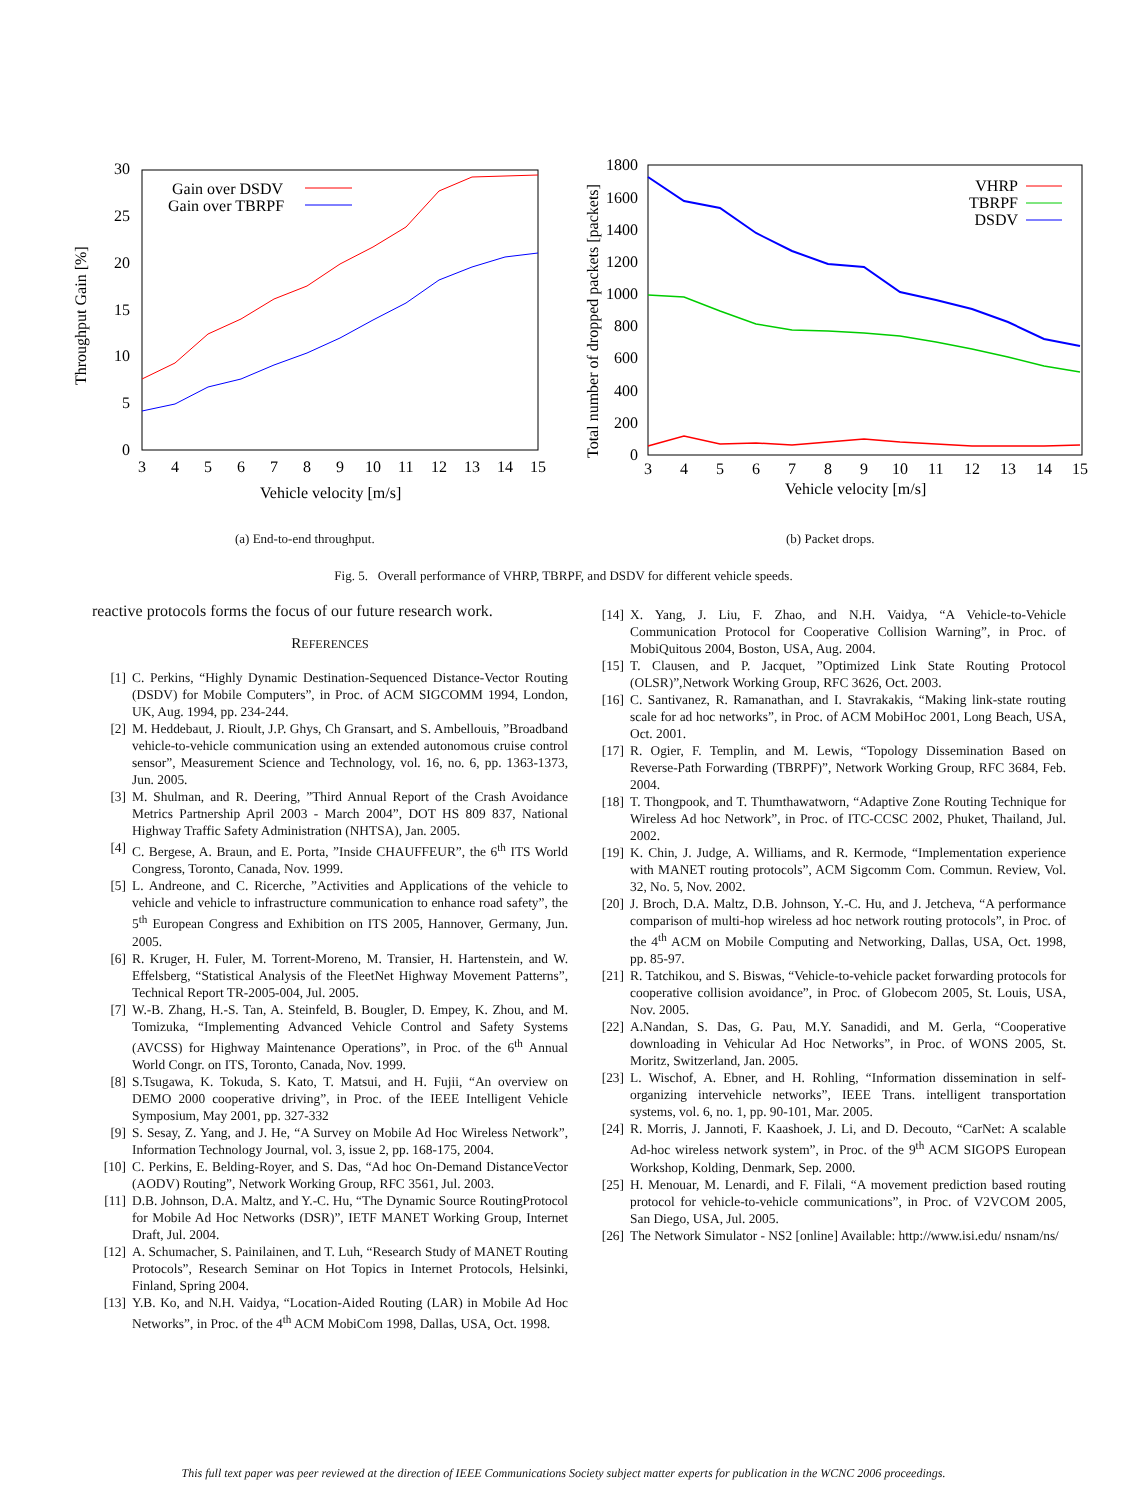30
25
20
15
10
5
0
3
4
5
6
7
8
9
10
11
12
13
14
15
Vehicle velocity [m/s]
Throughput Gain [%]
Gain over DSDV
Gain over TBRPF
1800
1600
1400
1200
1000
800
600
400
200
0
3
4
5
6
7
8
9
10
11
12
13
14
15
Vehicle velocity [m/s]
Total number of dropped packets [packets]
VHRP
TBRPF
DSDV
(a) End-to-end throughput. (b) Packet drops.
Fig. 5. Overall performance of VHRP, TBRPF, and DSDV for different vehicle speeds.
reactive protocols forms the focus of our future research work.
REFERENCES
[1] C. Perkins, “Highly Dynamic Destination-Sequenced Distance-Vector Routing (DSDV) for Mobile Computers”, in Proc. of ACM SIGCOMM 1994, London, UK, Aug. 1994, pp. 234-244.
[2] M. Heddebaut, J. Rioult, J.P. Ghys, Ch Gransart, and S. Ambellouis, ”Broadband vehicle-to-vehicle communication using an extended autonomous cruise control sensor”, Measurement Science and Technology, vol. 16, no. 6, pp. 1363-1373, Jun. 2005.
[3] M. Shulman, and R. Deering, ”Third Annual Report of the Crash Avoidance Metrics Partnership April 2003 - March 2004”, DOT HS 809 837, National Highway Traffic Safety Administration (NHTSA), Jan. 2005.
[4] C. Bergese, A. Braun, and E. Porta, ”Inside CHAUFFEUR”, the 6<sup>th</sup> ITS World Congress, Toronto, Canada, Nov. 1999.
[5] L. Andreone, and C. Ricerche, ”Activities and Applications of the vehicle to vehicle and vehicle to infrastructure communication to enhance road safety”, the 5<sup>th</sup> European Congress and Exhibition on ITS 2005, Hannover, Germany, Jun. 2005.
[6] R. Kruger, H. Fuler, M. Torrent-Moreno, M. Transier, H. Hartenstein, and W. Effelsberg, “Statistical Analysis of the FleetNet Highway Movement Patterns”, Technical Report TR-2005-004, Jul. 2005.
[7] W.-B. Zhang, H.-S. Tan, A. Steinfeld, B. Bougler, D. Empey, K. Zhou, and M. Tomizuka, “Implementing Advanced Vehicle Control and Safety Systems (AVCSS) for Highway Maintenance Operations”, in Proc. of the 6<sup>th</sup> Annual World Congr. on ITS, Toronto, Canada, Nov. 1999.
[8] S.Tsugawa, K. Tokuda, S. Kato, T. Matsui, and H. Fujii, “An overview on DEMO 2000 cooperative driving”, in Proc. of the IEEE Intelligent Vehicle Symposium, May 2001, pp. 327-332
[9] S. Sesay, Z. Yang, and J. He, “A Survey on Mobile Ad Hoc Wireless Network”, Information Technology Journal, vol. 3, issue 2, pp. 168-175, 2004.
[10] C. Perkins, E. Belding-Royer, and S. Das, “Ad hoc On-Demand DistanceVector (AODV) Routing”, Network Working Group, RFC 3561, Jul. 2003.
[11] D.B. Johnson, D.A. Maltz, and Y.-C. Hu, “The Dynamic Source RoutingProtocol for Mobile Ad Hoc Networks (DSR)”, IETF MANET Working Group, Internet Draft, Jul. 2004.
[12] A. Schumacher, S. Painilainen, and T. Luh, “Research Study of MANET Routing Protocols”, Research Seminar on Hot Topics in Internet Protocols, Helsinki, Finland, Spring 2004.
[13] Y.B. Ko, and N.H. Vaidya, “Location-Aided Routing (LAR) in Mobile Ad Hoc Networks”, in Proc. of the 4<sup>th</sup> ACM MobiCom 1998, Dallas, USA, Oct. 1998.
[14] X. Yang, J. Liu, F. Zhao, and N.H. Vaidya, “A Vehicle-to-Vehicle Communication Protocol for Cooperative Collision Warning”, in Proc. of MobiQuitous 2004, Boston, USA, Aug. 2004.
[15] T. Clausen, and P. Jacquet, ”Optimized Link State Routing Protocol (OLSR)”,Network Working Group, RFC 3626, Oct. 2003.
[16] C. Santivanez, R. Ramanathan, and I. Stavrakakis, “Making link-state routing scale for ad hoc networks”, in Proc. of ACM MobiHoc 2001, Long Beach, USA, Oct. 2001.
[17] R. Ogier, F. Templin, and M. Lewis, “Topology Dissemination Based on Reverse-Path Forwarding (TBRPF)”, Network Working Group, RFC 3684, Feb. 2004.
[18] T. Thongpook, and T. Thumthawatworn, “Adaptive Zone Routing Technique for Wireless Ad hoc Network”, in Proc. of ITC-CCSC 2002, Phuket, Thailand, Jul. 2002.
[19] K. Chin, J. Judge, A. Williams, and R. Kermode, “Implementation experience with MANET routing protocols”, ACM Sigcomm Com. Commun. Review, Vol. 32, No. 5, Nov. 2002.
[20] J. Broch, D.A. Maltz, D.B. Johnson, Y.-C. Hu, and J. Jetcheva, “A performance comparison of multi-hop wireless ad hoc network routing protocols”, in Proc. of the 4<sup>th</sup> ACM on Mobile Computing and Networking, Dallas, USA, Oct. 1998, pp. 85-97.
[21] R. Tatchikou, and S. Biswas, “Vehicle-to-vehicle packet forwarding protocols for cooperative collision avoidance”, in Proc. of Globecom 2005, St. Louis, USA, Nov. 2005.
[22] A.Nandan, S. Das, G. Pau, M.Y. Sanadidi, and M. Gerla, “Cooperative downloading in Vehicular Ad Hoc Networks”, in Proc. of WONS 2005, St. Moritz, Switzerland, Jan. 2005.
[23] L. Wischof, A. Ebner, and H. Rohling, “Information dissemination in self-organizing intervehicle networks”, IEEE Trans. intelligent transportation systems, vol. 6, no. 1, pp. 90-101, Mar. 2005.
[24] R. Morris, J. Jannoti, F. Kaashoek, J. Li, and D. Decouto, “CarNet: A scalable Ad-hoc wireless network system”, in Proc. of the 9<sup>th</sup> ACM SIGOPS European Workshop, Kolding, Denmark, Sep. 2000.
[25] H. Menouar, M. Lenardi, and F. Filali, “A movement prediction based routing protocol for vehicle-to-vehicle communications”, in Proc. of V2VCOM 2005, San Diego, USA, Jul. 2005.
[26] The Network Simulator - NS2 [online] Available: http://www.isi.edu/ nsnam/ns/
This full text paper was peer reviewed at the direction of IEEE Communications Society subject matter experts for publication in the WCNC 2006 proceedings.